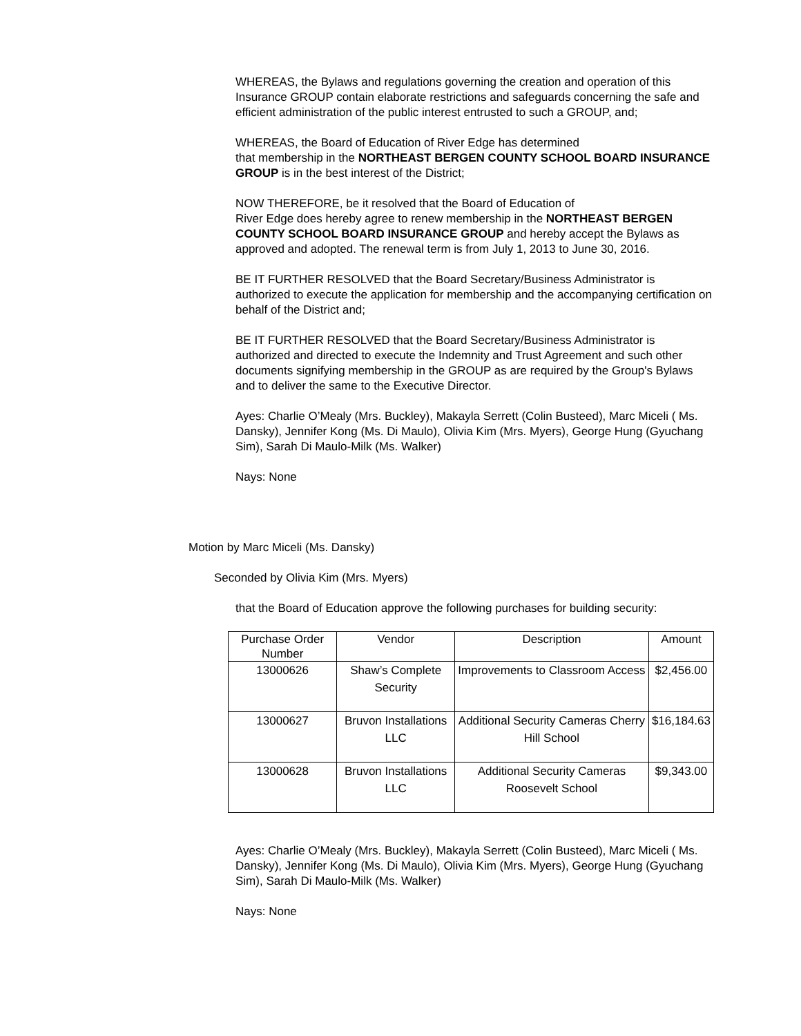WHEREAS, the Bylaws and regulations governing the creation and operation of this Insurance GROUP contain elaborate restrictions and safeguards concerning the safe and efficient administration of the public interest entrusted to such a GROUP, and;
WHEREAS, the Board of Education of River Edge has determined
that membership in the NORTHEAST BERGEN COUNTY SCHOOL BOARD INSURANCE GROUP is in the best interest of the District;
NOW THEREFORE, be it resolved that the Board of Education of
River Edge does hereby agree to renew membership in the NORTHEAST BERGEN COUNTY SCHOOL BOARD INSURANCE GROUP and hereby accept the Bylaws as approved and adopted. The renewal term is from July 1, 2013 to June 30, 2016.
BE IT FURTHER RESOLVED that the Board Secretary/Business Administrator is authorized to execute the application for membership and the accompanying certification on behalf of the District and;
BE IT FURTHER RESOLVED that the Board Secretary/Business Administrator is authorized and directed to execute the Indemnity and Trust Agreement and such other documents signifying membership in the GROUP as are required by the Group's Bylaws and to deliver the same to the Executive Director.
Ayes: Charlie O’Mealy (Mrs. Buckley), Makayla Serrett (Colin Busteed), Marc Miceli ( Ms. Dansky), Jennifer Kong (Ms. Di Maulo), Olivia Kim (Mrs. Myers), George Hung (Gyuchang Sim), Sarah Di Maulo-Milk (Ms. Walker)
Nays: None
Motion by Marc Miceli (Ms. Dansky)
Seconded by Olivia Kim (Mrs. Myers)
that the Board of Education approve the following purchases for building security:
| Purchase Order Number | Vendor | Description | Amount |
| 13000626 | Shaw’s Complete Security | Improvements to Classroom Access | $2,456.00 |
| 13000627 | Bruvon Installations LLC | Additional Security Cameras Cherry Hill School | $16,184.63 |
| 13000628 | Bruvon Installations LLC | Additional Security Cameras Roosevelt School | $9,343.00 |
Ayes: Charlie O’Mealy (Mrs. Buckley), Makayla Serrett (Colin Busteed), Marc Miceli ( Ms. Dansky), Jennifer Kong (Ms. Di Maulo), Olivia Kim (Mrs. Myers), George Hung (Gyuchang Sim), Sarah Di Maulo-Milk (Ms. Walker)
Nays: None